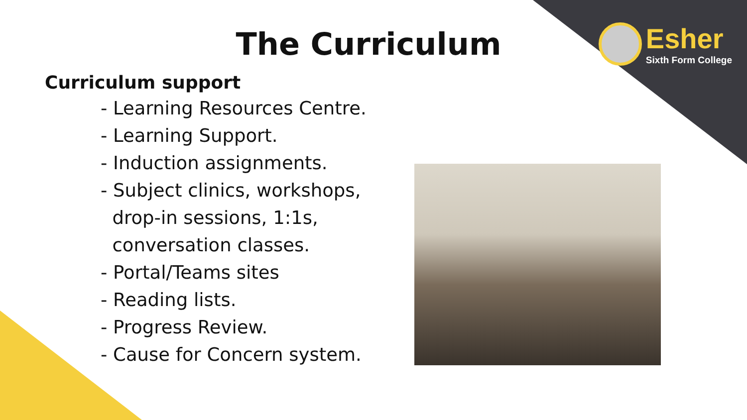Esher
Sixth Form College
The Curriculum
Curriculum support
- Learning Resources Centre.
- Learning Support.
- Induction assignments.
- Subject clinics, workshops,
drop-in sessions, 1:1s,
conversation classes.
- Portal/Teams sites
- Reading lists.
- Progress Review.
- Cause for Concern system.